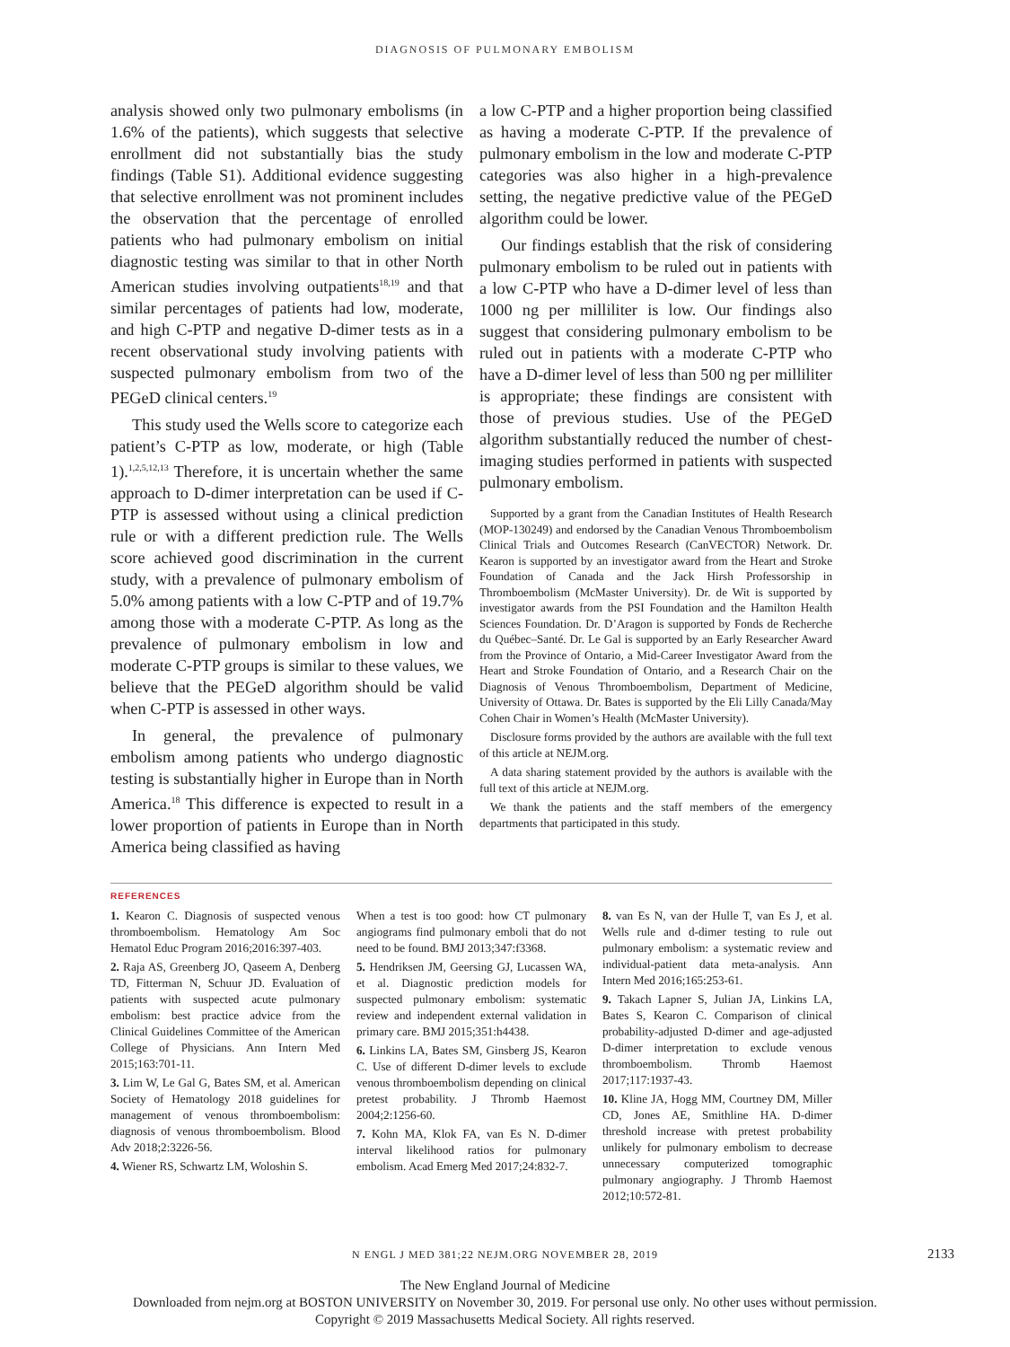DIAGNOSIS OF PULMONARY EMBOLISM
analysis showed only two pulmonary embolisms (in 1.6% of the patients), which suggests that selective enrollment did not substantially bias the study findings (Table S1). Additional evidence suggesting that selective enrollment was not prominent includes the observation that the percentage of enrolled patients who had pulmonary embolism on initial diagnostic testing was similar to that in other North American studies involving outpatients<sup>18,19</sup> and that similar percentages of patients had low, moderate, and high C-PTP and negative D-dimer tests as in a recent observational study involving patients with suspected pulmonary embolism from two of the PEGeD clinical centers.<sup>19</sup>
This study used the Wells score to categorize each patient’s C-PTP as low, moderate, or high (Table 1).<sup>1,2,5,12,13</sup> Therefore, it is uncertain whether the same approach to D-dimer interpretation can be used if C-PTP is assessed without using a clinical prediction rule or with a different prediction rule. The Wells score achieved good discrimination in the current study, with a prevalence of pulmonary embolism of 5.0% among patients with a low C-PTP and of 19.7% among those with a moderate C-PTP. As long as the prevalence of pulmonary embolism in low and moderate C-PTP groups is similar to these values, we believe that the PEGeD algorithm should be valid when C-PTP is assessed in other ways.
In general, the prevalence of pulmonary embolism among patients who undergo diagnostic testing is substantially higher in Europe than in North America.<sup>18</sup> This difference is expected to result in a lower proportion of patients in Europe than in North America being classified as having
a low C-PTP and a higher proportion being classified as having a moderate C-PTP. If the prevalence of pulmonary embolism in the low and moderate C-PTP categories was also higher in a high-prevalence setting, the negative predictive value of the PEGeD algorithm could be lower.
Our findings establish that the risk of considering pulmonary embolism to be ruled out in patients with a low C-PTP who have a D-dimer level of less than 1000 ng per milliliter is low. Our findings also suggest that considering pulmonary embolism to be ruled out in patients with a moderate C-PTP who have a D-dimer level of less than 500 ng per milliliter is appropriate; these findings are consistent with those of previous studies. Use of the PEGeD algorithm substantially reduced the number of chest-imaging studies performed in patients with suspected pulmonary embolism.
Supported by a grant from the Canadian Institutes of Health Research (MOP-130249) and endorsed by the Canadian Venous Thromboembolism Clinical Trials and Outcomes Research (CanVECTOR) Network. Dr. Kearon is supported by an investigator award from the Heart and Stroke Foundation of Canada and the Jack Hirsh Professorship in Thromboembolism (McMaster University). Dr. de Wit is supported by investigator awards from the PSI Foundation and the Hamilton Health Sciences Foundation. Dr. D’Aragon is supported by Fonds de Recherche du Québec–Santé. Dr. Le Gal is supported by an Early Researcher Award from the Province of Ontario, a Mid-Career Investigator Award from the Heart and Stroke Foundation of Ontario, and a Research Chair on the Diagnosis of Venous Thromboembolism, Department of Medicine, University of Ottawa. Dr. Bates is supported by the Eli Lilly Canada/May Cohen Chair in Women’s Health (McMaster University).
Disclosure forms provided by the authors are available with the full text of this article at NEJM.org.
A data sharing statement provided by the authors is available with the full text of this article at NEJM.org.
We thank the patients and the staff members of the emergency departments that participated in this study.
REFERENCES
1. Kearon C. Diagnosis of suspected venous thromboembolism. Hematology Am Soc Hematol Educ Program 2016;2016:397-403.
2. Raja AS, Greenberg JO, Qaseem A, Denberg TD, Fitterman N, Schuur JD. Evaluation of patients with suspected acute pulmonary embolism: best practice advice from the Clinical Guidelines Committee of the American College of Physicians. Ann Intern Med 2015;163:701-11.
3. Lim W, Le Gal G, Bates SM, et al. American Society of Hematology 2018 guidelines for management of venous thromboembolism: diagnosis of venous thromboembolism. Blood Adv 2018;2:3226-56.
4. Wiener RS, Schwartz LM, Woloshin S.
When a test is too good: how CT pulmonary angiograms find pulmonary emboli that do not need to be found. BMJ 2013;347:f3368.
5. Hendriksen JM, Geersing GJ, Lucassen WA, et al. Diagnostic prediction models for suspected pulmonary embolism: systematic review and independent external validation in primary care. BMJ 2015;351:h4438.
6. Linkins LA, Bates SM, Ginsberg JS, Kearon C. Use of different D-dimer levels to exclude venous thromboembolism depending on clinical pretest probability. J Thromb Haemost 2004;2:1256-60.
7. Kohn MA, Klok FA, van Es N. D-dimer interval likelihood ratios for pulmonary embolism. Acad Emerg Med 2017;24:832-7.
8. van Es N, van der Hulle T, van Es J, et al. Wells rule and d-dimer testing to rule out pulmonary embolism: a systematic review and individual-patient data meta-analysis. Ann Intern Med 2016;165:253-61.
9. Takach Lapner S, Julian JA, Linkins LA, Bates S, Kearon C. Comparison of clinical probability-adjusted D-dimer and age-adjusted D-dimer interpretation to exclude venous thromboembolism. Thromb Haemost 2017;117:1937-43.
10. Kline JA, Hogg MM, Courtney DM, Miller CD, Jones AE, Smithline HA. D-dimer threshold increase with pretest probability unlikely for pulmonary embolism to decrease unnecessary computerized tomographic pulmonary angiography. J Thromb Haemost 2012;10:572-81.
N ENGL J MED 381;22 NEJM.ORG NOVEMBER 28, 2019 2133
The New England Journal of Medicine
Downloaded from nejm.org at BOSTON UNIVERSITY on November 30, 2019. For personal use only. No other uses without permission.
Copyright © 2019 Massachusetts Medical Society. All rights reserved.